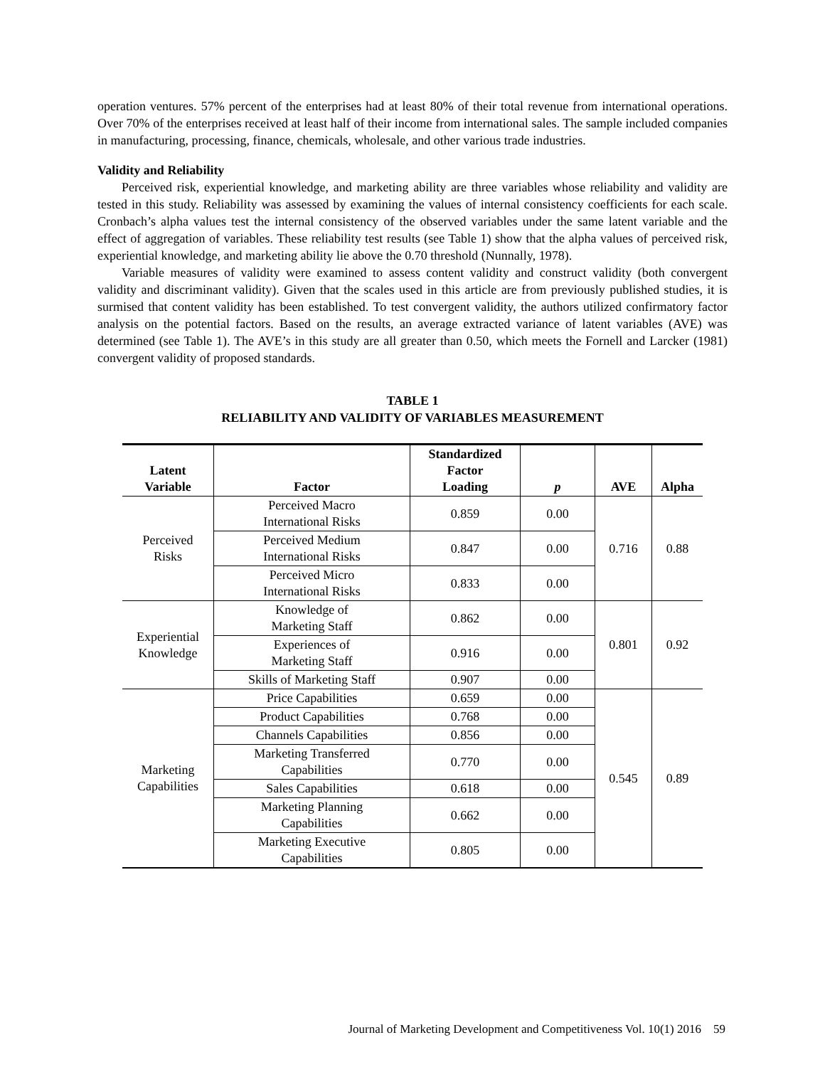operation ventures. 57% percent of the enterprises had at least 80% of their total revenue from international operations. Over 70% of the enterprises received at least half of their income from international sales. The sample included companies in manufacturing, processing, finance, chemicals, wholesale, and other various trade industries.
Validity and Reliability
Perceived risk, experiential knowledge, and marketing ability are three variables whose reliability and validity are tested in this study. Reliability was assessed by examining the values of internal consistency coefficients for each scale. Cronbach’s alpha values test the internal consistency of the observed variables under the same latent variable and the effect of aggregation of variables. These reliability test results (see Table 1) show that the alpha values of perceived risk, experiential knowledge, and marketing ability lie above the 0.70 threshold (Nunnally, 1978).
Variable measures of validity were examined to assess content validity and construct validity (both convergent validity and discriminant validity). Given that the scales used in this article are from previously published studies, it is surmised that content validity has been established. To test convergent validity, the authors utilized confirmatory factor analysis on the potential factors. Based on the results, an average extracted variance of latent variables (AVE) was determined (see Table 1). The AVE’s in this study are all greater than 0.50, which meets the Fornell and Larcker (1981) convergent validity of proposed standards.
TABLE 1
RELIABILITY AND VALIDITY OF VARIABLES MEASUREMENT
| Latent Variable | Factor | Standardized Factor Loading | p | AVE | Alpha |
| --- | --- | --- | --- | --- | --- |
| Perceived Risks | Perceived Macro International Risks | 0.859 | 0.00 | 0.716 | 0.88 |
| | Perceived Medium International Risks | 0.847 | 0.00 | | |
| | Perceived Micro International Risks | 0.833 | 0.00 | | |
| Experiential Knowledge | Knowledge of Marketing Staff | 0.862 | 0.00 | 0.801 | 0.92 |
| | Experiences of Marketing Staff | 0.916 | 0.00 | | |
| | Skills of Marketing Staff | 0.907 | 0.00 | | |
| Marketing Capabilities | Price Capabilities | 0.659 | 0.00 | 0.545 | 0.89 |
| | Product Capabilities | 0.768 | 0.00 | | |
| | Channels Capabilities | 0.856 | 0.00 | | |
| | Marketing Transferred Capabilities | 0.770 | 0.00 | | |
| | Sales Capabilities | 0.618 | 0.00 | | |
| | Marketing Planning Capabilities | 0.662 | 0.00 | | |
| | Marketing Executive Capabilities | 0.805 | 0.00 | | |
Journal of Marketing Development and Competitiveness Vol. 10(1) 2016 59